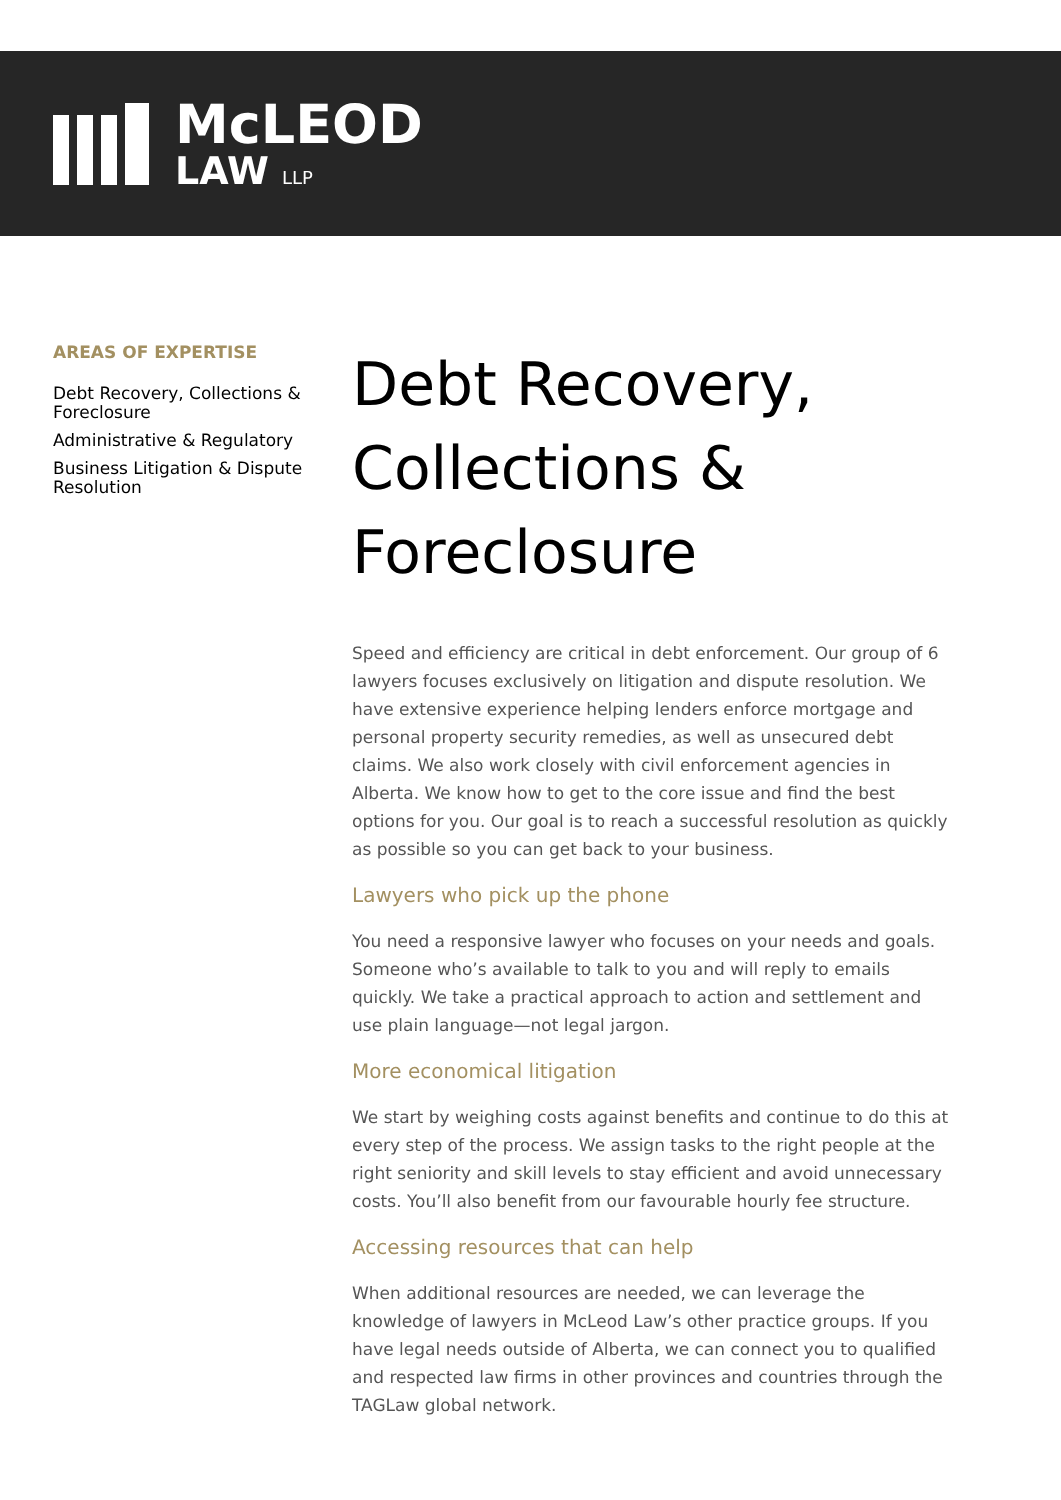McLEOD
LAW LLP
AREAS OF EXPERTISE
Debt Recovery, Collections & Foreclosure
Administrative & Regulatory
Business Litigation & Dispute Resolution
Debt Recovery, Collections & Foreclosure
Speed and efficiency are critical in debt enforcement. Our group of 6 lawyers focuses exclusively on litigation and dispute resolution. We have extensive experience helping lenders enforce mortgage and personal property security remedies, as well as unsecured debt claims. We also work closely with civil enforcement agencies in Alberta. We know how to get to the core issue and find the best options for you. Our goal is to reach a successful resolution as quickly as possible so you can get back to your business.
Lawyers who pick up the phone
You need a responsive lawyer who focuses on your needs and goals. Someone who’s available to talk to you and will reply to emails quickly. We take a practical approach to action and settlement and use plain language—not legal jargon.
More economical litigation
We start by weighing costs against benefits and continue to do this at every step of the process. We assign tasks to the right people at the right seniority and skill levels to stay efficient and avoid unnecessary costs. You’ll also benefit from our favourable hourly fee structure.
Accessing resources that can help
When additional resources are needed, we can leverage the knowledge of lawyers in McLeod Law’s other practice groups. If you have legal needs outside of Alberta, we can connect you to qualified and respected law firms in other provinces and countries through the TAGLaw global network.